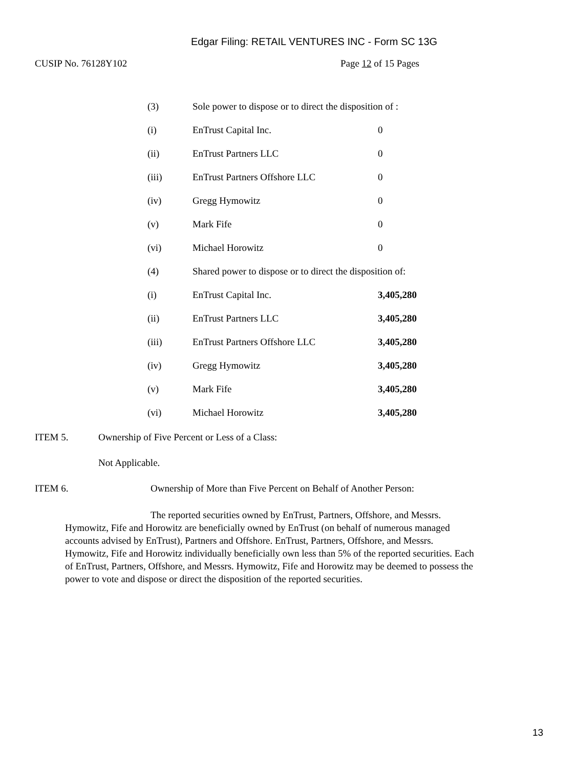Edgar Filing: RETAIL VENTURES INC - Form SC 13G
CUSIP No. 76128Y102 Page 12 of 15 Pages
| (3) | Sole power to dispose or to direct the disposition of : | |
| (i) | EnTrust Capital Inc. | 0 |
| (ii) | EnTrust Partners LLC | 0 |
| (iii) | EnTrust Partners Offshore LLC | 0 |
| (iv) | Gregg Hymowitz | 0 |
| (v) | Mark Fife | 0 |
| (vi) | Michael Horowitz | 0 |
| (4) | Shared power to dispose or to direct the disposition of: | |
| (i) | EnTrust Capital Inc. | 3,405,280 |
| (ii) | EnTrust Partners LLC | 3,405,280 |
| (iii) | EnTrust Partners Offshore LLC | 3,405,280 |
| (iv) | Gregg Hymowitz | 3,405,280 |
| (v) | Mark Fife | 3,405,280 |
| (vi) | Michael Horowitz | 3,405,280 |
ITEM 5. Ownership of Five Percent or Less of a Class:
Not Applicable.
ITEM 6. Ownership of More than Five Percent on Behalf of Another Person:
The reported securities owned by EnTrust, Partners, Offshore, and Messrs. Hymowitz, Fife and Horowitz are beneficially owned by EnTrust (on behalf of numerous managed accounts advised by EnTrust), Partners and Offshore. EnTrust, Partners, Offshore, and Messrs. Hymowitz, Fife and Horowitz individually beneficially own less than 5% of the reported securities. Each of EnTrust, Partners, Offshore, and Messrs. Hymowitz, Fife and Horowitz may be deemed to possess the power to vote and dispose or direct the disposition of the reported securities.
13